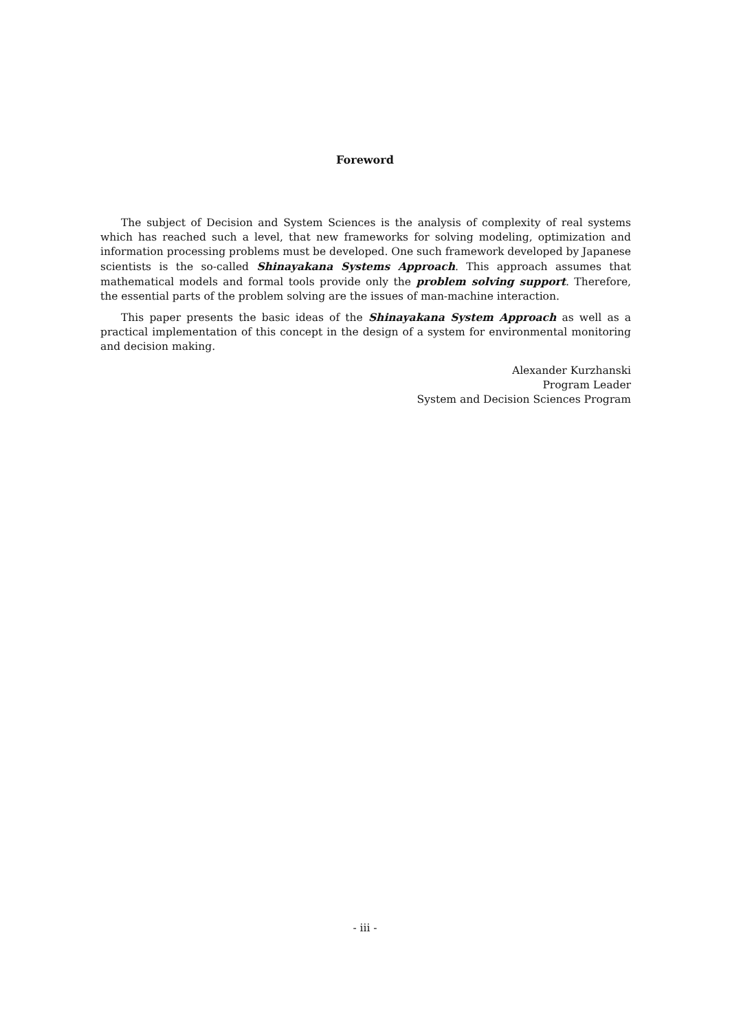Foreword
The subject of Decision and System Sciences is the analysis of complexity of real systems which has reached such a level, that new frameworks for solving modeling, optimization and information processing problems must be developed. One such framework developed by Japanese scientists is the so-called Shinayakana Systems Approach. This approach assumes that mathematical models and formal tools provide only the problem solving support. Therefore, the essential parts of the problem solving are the issues of man-machine interaction.
This paper presents the basic ideas of the Shinayakana System Approach as well as a practical implementation of this concept in the design of a system for environmental monitoring and decision making.
Alexander Kurzhanski
Program Leader
System and Decision Sciences Program
- iii -